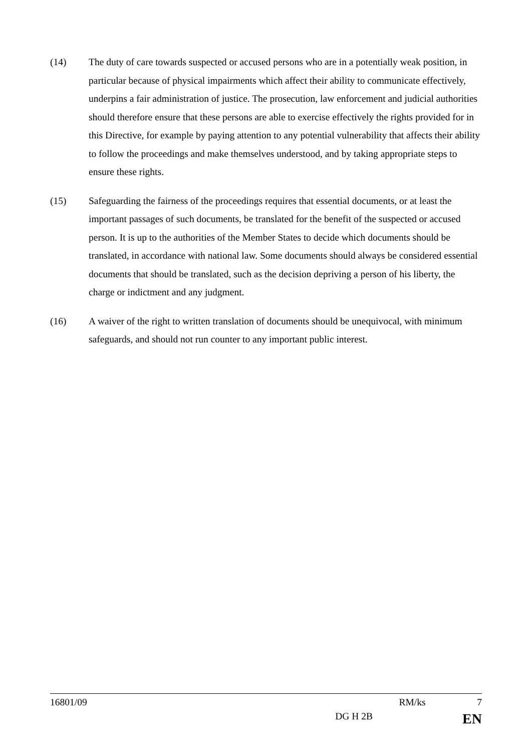(14) The duty of care towards suspected or accused persons who are in a potentially weak position, in particular because of physical impairments which affect their ability to communicate effectively, underpins a fair administration of justice. The prosecution, law enforcement and judicial authorities should therefore ensure that these persons are able to exercise effectively the rights provided for in this Directive, for example by paying attention to any potential vulnerability that affects their ability to follow the proceedings and make themselves understood, and by taking appropriate steps to ensure these rights.
(15) Safeguarding the fairness of the proceedings requires that essential documents, or at least the important passages of such documents, be translated for the benefit of the suspected or accused person. It is up to the authorities of the Member States to decide which documents should be translated, in accordance with national law. Some documents should always be considered essential documents that should be translated, such as the decision depriving a person of his liberty, the charge or indictment and any judgment.
(16) A waiver of the right to written translation of documents should be unequivocal, with minimum safeguards, and should not run counter to any important public interest.
16801/09 RM/ks 7
DG H 2B EN